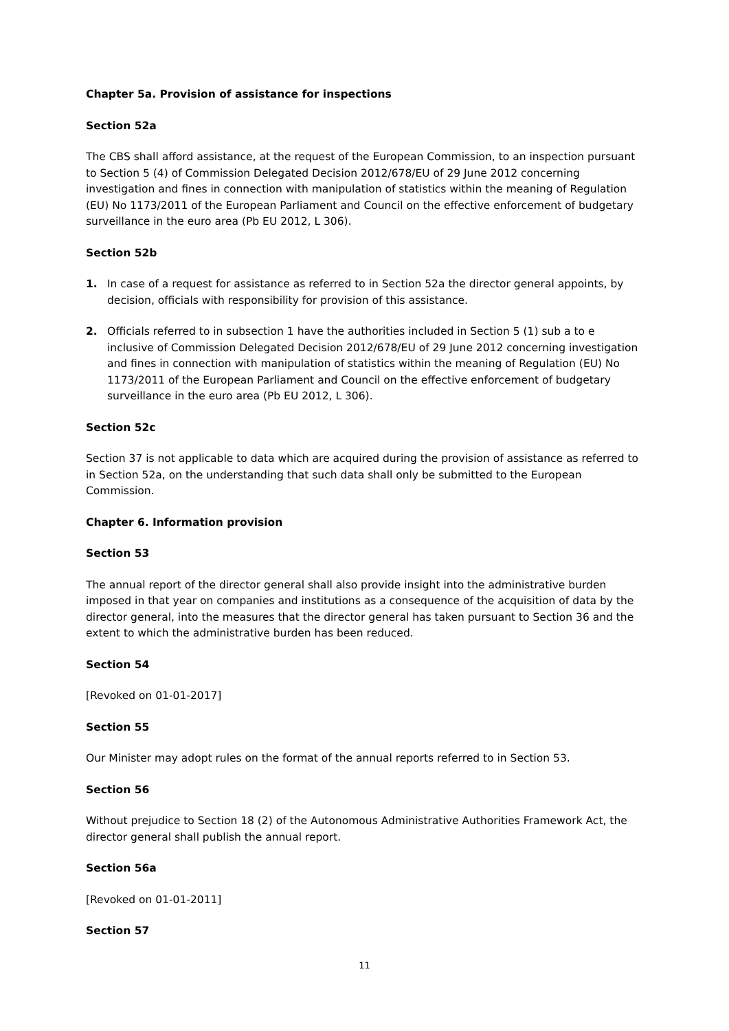Chapter 5a. Provision of assistance for inspections
Section 52a
The CBS shall afford assistance, at the request of the European Commission, to an inspection pursuant to Section 5 (4) of Commission Delegated Decision 2012/678/EU of 29 June 2012 concerning investigation and fines in connection with manipulation of statistics within the meaning of Regulation (EU) No 1173/2011 of the European Parliament and Council on the effective enforcement of budgetary surveillance in the euro area (Pb EU 2012, L 306).
Section 52b
1. In case of a request for assistance as referred to in Section 52a the director general appoints, by decision, officials with responsibility for provision of this assistance.
2. Officials referred to in subsection 1 have the authorities included in Section 5 (1) sub a to e inclusive of Commission Delegated Decision 2012/678/EU of 29 June 2012 concerning investigation and fines in connection with manipulation of statistics within the meaning of Regulation (EU) No 1173/2011 of the European Parliament and Council on the effective enforcement of budgetary surveillance in the euro area (Pb EU 2012, L 306).
Section 52c
Section 37 is not applicable to data which are acquired during the provision of assistance as referred to in Section 52a, on the understanding that such data shall only be submitted to the European Commission.
Chapter 6. Information provision
Section 53
The annual report of the director general shall also provide insight into the administrative burden imposed in that year on companies and institutions as a consequence of the acquisition of data by the director general, into the measures that the director general has taken pursuant to Section 36 and the extent to which the administrative burden has been reduced.
Section 54
[Revoked on 01-01-2017]
Section 55
Our Minister may adopt rules on the format of the annual reports referred to in Section 53.
Section 56
Without prejudice to Section 18 (2) of the Autonomous Administrative Authorities Framework Act, the director general shall publish the annual report.
Section 56a
[Revoked on 01-01-2011]
Section 57
11